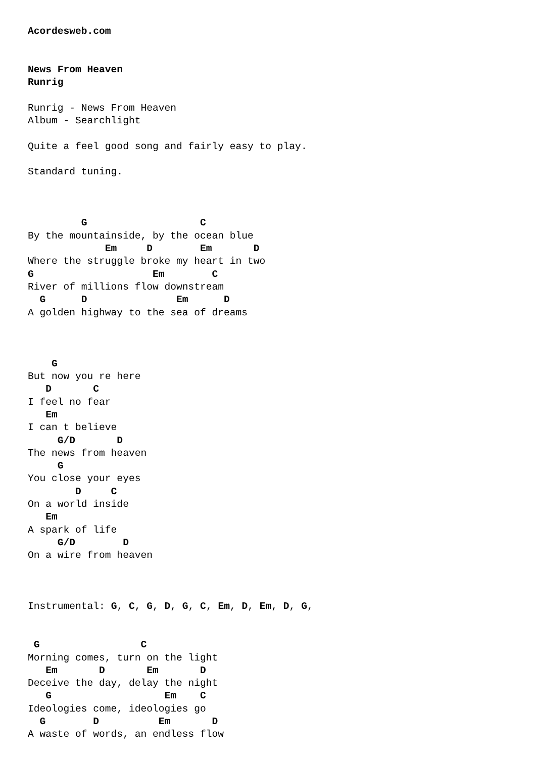Acordesweb.com


News From Heaven
Runrig

Runrig - News From Heaven
Album - Searchlight

Quite a feel good song and fairly easy to play.

Standard tuning.



         G                   C
By the mountainside, by the ocean blue
             Em     D        Em       D
Where the struggle broke my heart in two
G                    Em        C
River of millions flow downstream
  G      D               Em      D
A golden highway to the sea of dreams



    G
But now you re here
   D       C
I feel no fear
   Em
I can t believe
     G/D       D
The news from heaven
     G
You close your eyes
        D     C
On a world inside
   Em
A spark of life
     G/D        D
On a wire from heaven



Instrumental: G, C, G, D, G, C, Em, D, Em, D, G,


 G                 C
Morning comes, turn on the light
   Em       D       Em       D
Deceive the day, delay the night
   G                   Em    C
Ideologies come, ideologies go
  G        D          Em       D
A waste of words, an endless flow